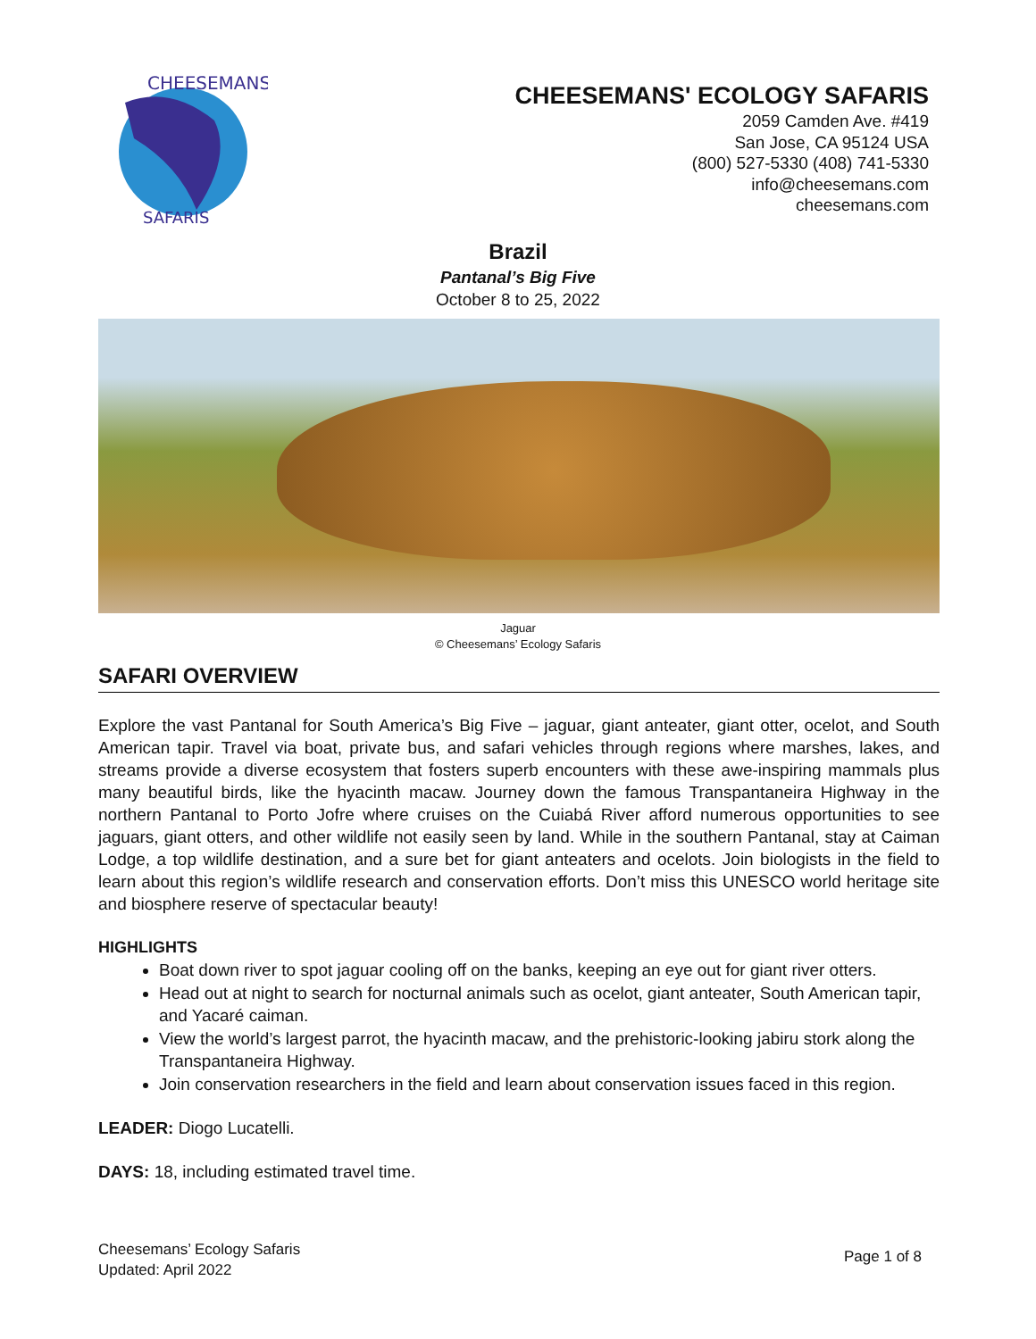CHEESEMANS'
SAFARIS
CHEESEMANS' ECOLOGY SAFARIS
2059 Camden Ave. #419
San Jose, CA 95124 USA
(800) 527-5330 (408) 741-5330
info@cheesemans.com
cheesemans.com
Brazil
Pantanal’s Big Five
October 8 to 25, 2022
Jaguar
© Cheesemans’ Ecology Safaris
SAFARI OVERVIEW
Explore the vast Pantanal for South America’s Big Five – jaguar, giant anteater, giant otter, ocelot, and South American tapir. Travel via boat, private bus, and safari vehicles through regions where marshes, lakes, and streams provide a diverse ecosystem that fosters superb encounters with these awe-inspiring mammals plus many beautiful birds, like the hyacinth macaw. Journey down the famous Transpantaneira Highway in the northern Pantanal to Porto Jofre where cruises on the Cuiabá River afford numerous opportunities to see jaguars, giant otters, and other wildlife not easily seen by land. While in the southern Pantanal, stay at Caiman Lodge, a top wildlife destination, and a sure bet for giant anteaters and ocelots. Join biologists in the field to learn about this region’s wildlife research and conservation efforts. Don’t miss this UNESCO world heritage site and biosphere reserve of spectacular beauty!
HIGHLIGHTS
Boat down river to spot jaguar cooling off on the banks, keeping an eye out for giant river otters.
Head out at night to search for nocturnal animals such as ocelot, giant anteater, South American tapir, and Yacaré caiman.
View the world’s largest parrot, the hyacinth macaw, and the prehistoric-looking jabiru stork along the Transpantaneira Highway.
Join conservation researchers in the field and learn about conservation issues faced in this region.
LEADER: Diogo Lucatelli.
DAYS: 18, including estimated travel time.
Cheesemans’ Ecology Safaris
Updated: April 2022
Page 1 of 8